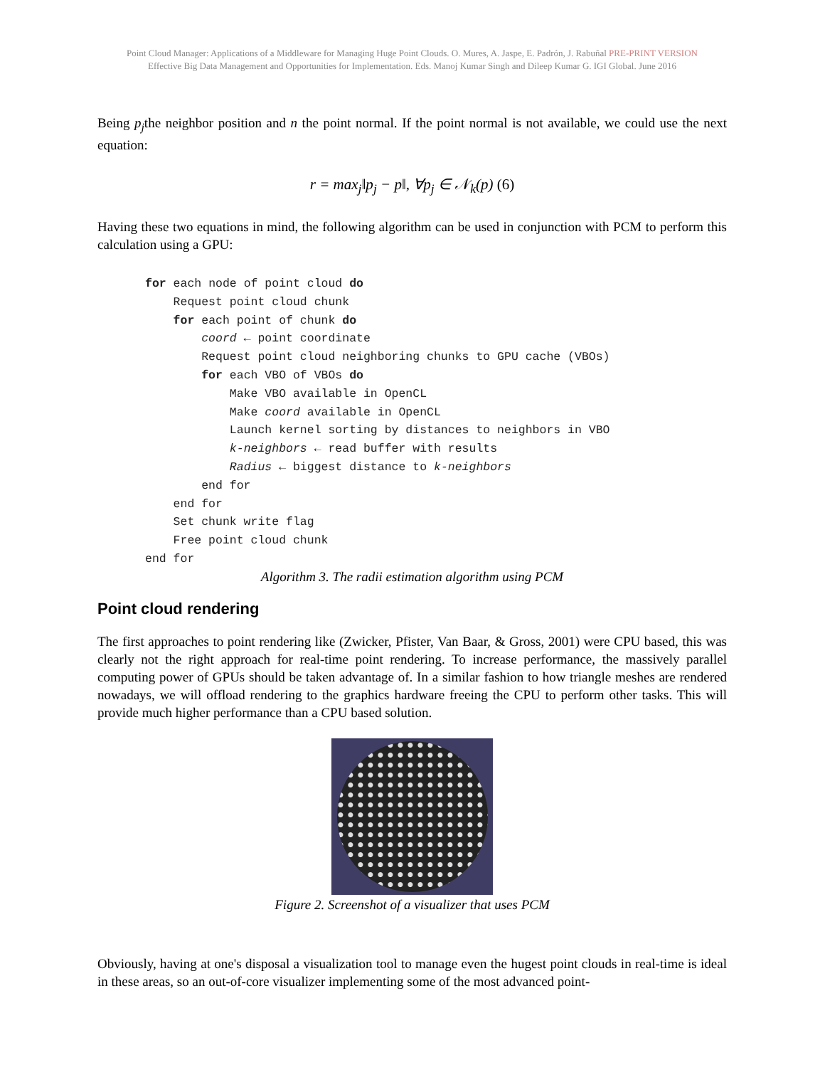Point Cloud Manager: Applications of a Middleware for Managing Huge Point Clouds. O. Mures, A. Jaspe, E. Padrón, J. Rabuñal PRE-PRINT VERSION
Effective Big Data Management and Opportunities for Implementation. Eds. Manoj Kumar Singh and Dileep Kumar G. IGI Global. June 2016
Being p<sub>j</sub>the neighbor position and n the point normal. If the point normal is not available, we could use the next equation:
r = max<sub>j</sub>‖p<sub>j</sub> − p‖, ∀p<sub>j</sub> ∈ 𝒩<sub>k</sub>(p) (6)
Having these two equations in mind, the following algorithm can be used in conjunction with PCM to perform this calculation using a GPU:
for each node of point cloud do
    Request point cloud chunk
    for each point of chunk do
        coord ← point coordinate
        Request point cloud neighboring chunks to GPU cache (VBOs)
        for each VBO of VBOs do
            Make VBO available in OpenCL
            Make coord available in OpenCL
            Launch kernel sorting by distances to neighbors in VBO
            k-neighbors ← read buffer with results
            Radius ← biggest distance to k-neighbors
        end for
    end for
    Set chunk write flag
    Free point cloud chunk
end for
Algorithm 3. The radii estimation algorithm using PCM
Point cloud rendering
The first approaches to point rendering like (Zwicker, Pfister, Van Baar, & Gross, 2001) were CPU based, this was clearly not the right approach for real-time point rendering. To increase performance, the massively parallel computing power of GPUs should be taken advantage of. In a similar fashion to how triangle meshes are rendered nowadays, we will offload rendering to the graphics hardware freeing the CPU to perform other tasks. This will provide much higher performance than a CPU based solution.
Figure 2. Screenshot of a visualizer that uses PCM
Obviously, having at one's disposal a visualization tool to manage even the hugest point clouds in real-time is ideal in these areas, so an out-of-core visualizer implementing some of the most advanced point-